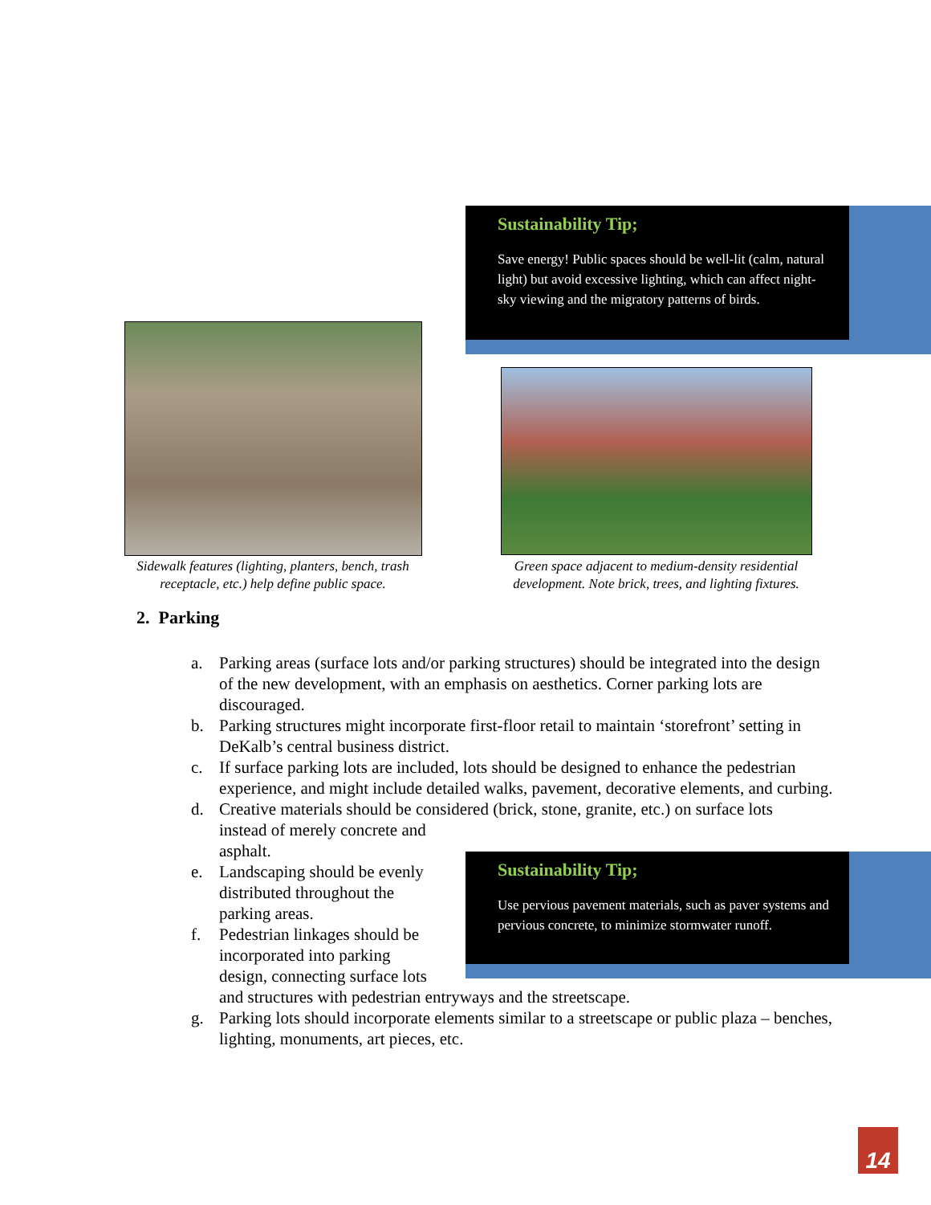Sustainability Tip;
Save energy! Public spaces should be well-lit (calm, natural light) but avoid excessive lighting, which can affect night-sky viewing and the migratory patterns of birds.
Sidewalk features (lighting, planters, bench, trash receptacle, etc.) help define public space.
Green space adjacent to medium-density residential development. Note brick, trees, and lighting fixtures.
Sustainability Tip;
Use pervious pavement materials, such as paver systems and pervious concrete, to minimize stormwater runoff.
2. Parking
a. Parking areas (surface lots and/or parking structures) should be integrated into the design of the new development, with an emphasis on aesthetics. Corner parking lots are discouraged.
b. Parking structures might incorporate first-floor retail to maintain ‘storefront’ setting in DeKalb’s central business district.
c. If surface parking lots are included, lots should be designed to enhance the pedestrian experience, and might include detailed walks, pavement, decorative elements, and curbing.
d. Creative materials should be considered (brick, stone, granite, etc.) on surface lots
instead of merely concrete and
asphalt.
e. Landscaping should be evenly
distributed throughout the
parking areas.
f. Pedestrian linkages should be
incorporated into parking
design, connecting surface lots
and structures with pedestrian entryways and the streetscape.
g. Parking lots should incorporate elements similar to a streetscape or public plaza – benches, lighting, monuments, art pieces, etc.
14